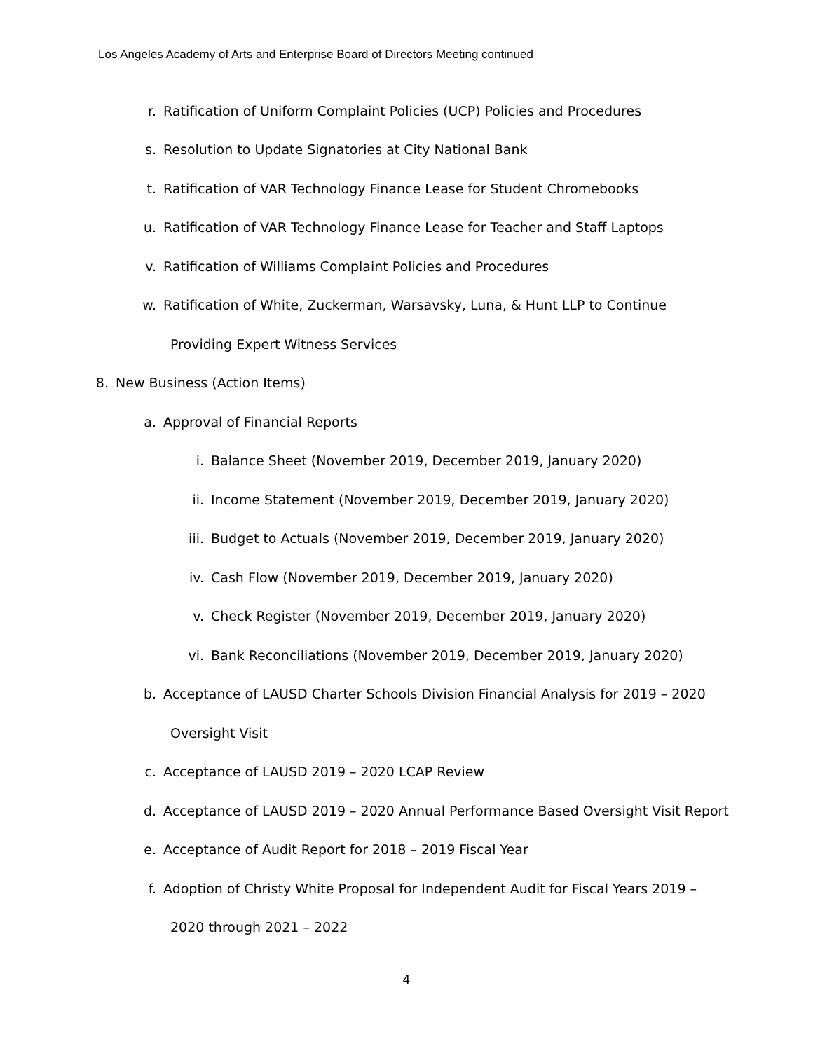Los Angeles Academy of Arts and Enterprise Board of Directors Meeting continued
r. Ratification of Uniform Complaint Policies (UCP) Policies and Procedures
s. Resolution to Update Signatories at City National Bank
t. Ratification of VAR Technology Finance Lease for Student Chromebooks
u. Ratification of VAR Technology Finance Lease for Teacher and Staff Laptops
v. Ratification of Williams Complaint Policies and Procedures
w. Ratification of White, Zuckerman, Warsavsky, Luna, & Hunt LLP to Continue
Providing Expert Witness Services
8. New Business (Action Items)
a. Approval of Financial Reports
i. Balance Sheet (November 2019, December 2019, January 2020)
ii. Income Statement (November 2019, December 2019, January 2020)
iii. Budget to Actuals (November 2019, December 2019, January 2020)
iv. Cash Flow (November 2019, December 2019, January 2020)
v. Check Register (November 2019, December 2019, January 2020)
vi. Bank Reconciliations (November 2019, December 2019, January 2020)
b. Acceptance of LAUSD Charter Schools Division Financial Analysis for 2019 – 2020
Oversight Visit
c. Acceptance of LAUSD 2019 – 2020 LCAP Review
d. Acceptance of LAUSD 2019 – 2020 Annual Performance Based Oversight Visit Report
e. Acceptance of Audit Report for 2018 – 2019 Fiscal Year
f. Adoption of Christy White Proposal for Independent Audit for Fiscal Years 2019 –
2020 through 2021 – 2022
4